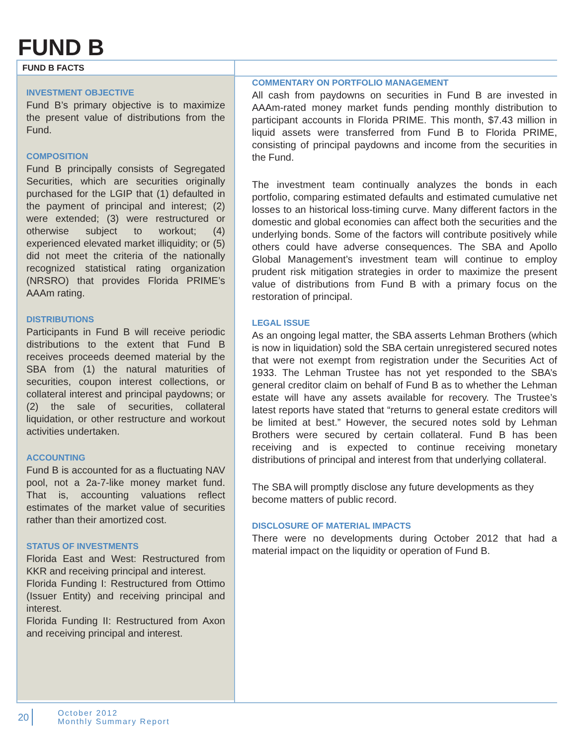FUND B
FUND B FACTS
INVESTMENT OBJECTIVE
Fund B’s primary objective is to maximize the present value of distributions from the Fund.
COMPOSITION
Fund B principally consists of Segregated Securities, which are securities originally purchased for the LGIP that (1) defaulted in the payment of principal and interest; (2) were extended; (3) were restructured or otherwise subject to workout; (4) experienced elevated market illiquidity; or (5) did not meet the criteria of the nationally recognized statistical rating organization (NRSRO) that provides Florida PRIME’s AAAm rating.
DISTRIBUTIONS
Participants in Fund B will receive periodic distributions to the extent that Fund B receives proceeds deemed material by the SBA from (1) the natural maturities of securities, coupon interest collections, or collateral interest and principal paydowns; or (2) the sale of securities, collateral liquidation, or other restructure and workout activities undertaken.
ACCOUNTING
Fund B is accounted for as a fluctuating NAV pool, not a 2a-7-like money market fund. That is, accounting valuations reflect estimates of the market value of securities rather than their amortized cost.
STATUS OF INVESTMENTS
Florida East and West: Restructured from KKR and receiving principal and interest.
Florida Funding I: Restructured from Ottimo (Issuer Entity) and receiving principal and interest.
Florida Funding II: Restructured from Axon and receiving principal and interest.
COMMENTARY ON PORTFOLIO MANAGEMENT
All cash from paydowns on securities in Fund B are invested in AAAm-rated money market funds pending monthly distribution to participant accounts in Florida PRIME. This month, $7.43 million in liquid assets were transferred from Fund B to Florida PRIME, consisting of principal paydowns and income from the securities in the Fund.
The investment team continually analyzes the bonds in each portfolio, comparing estimated defaults and estimated cumulative net losses to an historical loss-timing curve. Many different factors in the domestic and global economies can affect both the securities and the underlying bonds. Some of the factors will contribute positively while others could have adverse consequences. The SBA and Apollo Global Management’s investment team will continue to employ prudent risk mitigation strategies in order to maximize the present value of distributions from Fund B with a primary focus on the restoration of principal.
LEGAL ISSUE
As an ongoing legal matter, the SBA asserts Lehman Brothers (which is now in liquidation) sold the SBA certain unregistered secured notes that were not exempt from registration under the Securities Act of 1933. The Lehman Trustee has not yet responded to the SBA’s general creditor claim on behalf of Fund B as to whether the Lehman estate will have any assets available for recovery. The Trustee’s latest reports have stated that “returns to general estate creditors will be limited at best.” However, the secured notes sold by Lehman Brothers were secured by certain collateral. Fund B has been receiving and is expected to continue receiving monetary distributions of principal and interest from that underlying collateral.
The SBA will promptly disclose any future developments as they become matters of public record.
DISCLOSURE OF MATERIAL IMPACTS
There were no developments during October 2012 that had a material impact on the liquidity or operation of Fund B.
20
October 2012
Monthly Summary Report